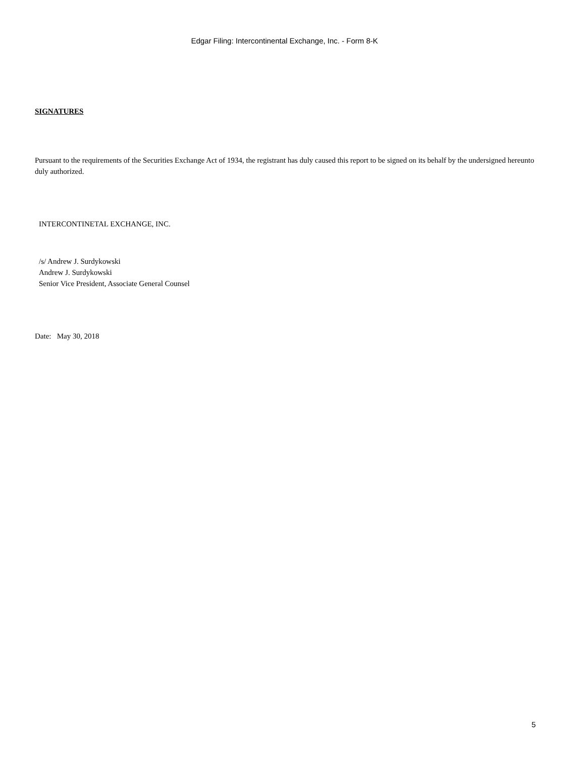Edgar Filing: Intercontinental Exchange, Inc. - Form 8-K
SIGNATURES
Pursuant to the requirements of the Securities Exchange Act of 1934, the registrant has duly caused this report to be signed on its behalf by the undersigned hereunto duly authorized.
INTERCONTINETAL EXCHANGE, INC.
/s/ Andrew J. Surdykowski
Andrew J. Surdykowski
Senior Vice President, Associate General Counsel
Date: May 30, 2018
5